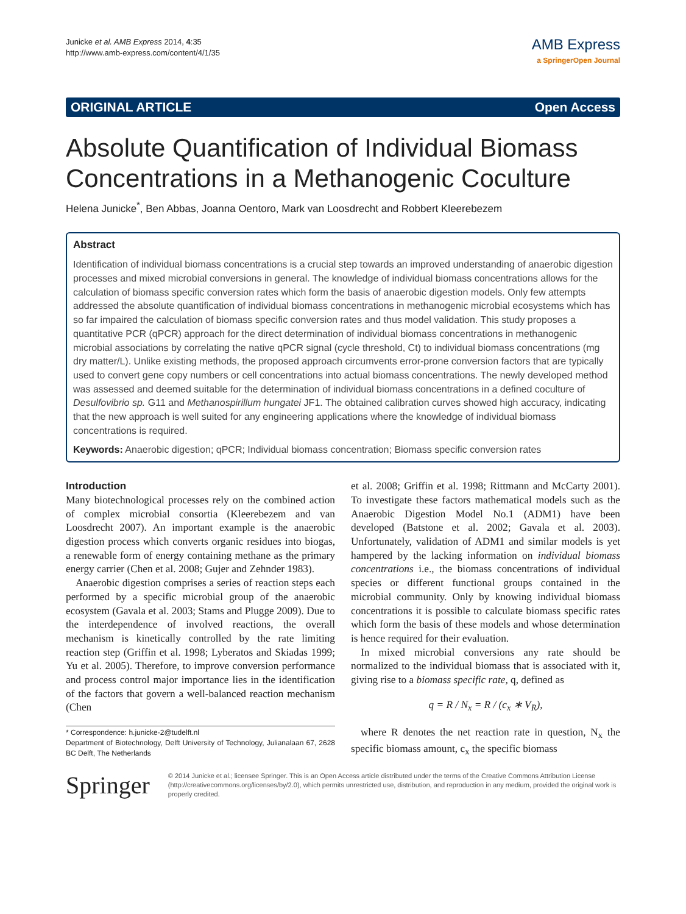Junicke et al. AMB Express 2014, 4:35
http://www.amb-express.com/content/4/1/35
AMB Express
a SpringerOpen Journal
ORIGINAL ARTICLE Open Access
Absolute Quantification of Individual Biomass Concentrations in a Methanogenic Coculture
Helena Junicke<sup>*</sup>, Ben Abbas, Joanna Oentoro, Mark van Loosdrecht and Robbert Kleerebezem
Abstract
Identification of individual biomass concentrations is a crucial step towards an improved understanding of anaerobic digestion processes and mixed microbial conversions in general. The knowledge of individual biomass concentrations allows for the calculation of biomass specific conversion rates which form the basis of anaerobic digestion models. Only few attempts addressed the absolute quantification of individual biomass concentrations in methanogenic microbial ecosystems which has so far impaired the calculation of biomass specific conversion rates and thus model validation. This study proposes a quantitative PCR (qPCR) approach for the direct determination of individual biomass concentrations in methanogenic microbial associations by correlating the native qPCR signal (cycle threshold, Ct) to individual biomass concentrations (mg dry matter/L). Unlike existing methods, the proposed approach circumvents error-prone conversion factors that are typically used to convert gene copy numbers or cell concentrations into actual biomass concentrations. The newly developed method was assessed and deemed suitable for the determination of individual biomass concentrations in a defined coculture of Desulfovibrio sp. G11 and Methanospirillum hungatei JF1. The obtained calibration curves showed high accuracy, indicating that the new approach is well suited for any engineering applications where the knowledge of individual biomass concentrations is required.
Keywords: Anaerobic digestion; qPCR; Individual biomass concentration; Biomass specific conversion rates
Introduction
Many biotechnological processes rely on the combined action of complex microbial consortia (Kleerebezem and van Loosdrecht 2007). An important example is the anaerobic digestion process which converts organic residues into biogas, a renewable form of energy containing methane as the primary energy carrier (Chen et al. 2008; Gujer and Zehnder 1983).
Anaerobic digestion comprises a series of reaction steps each performed by a specific microbial group of the anaerobic ecosystem (Gavala et al. 2003; Stams and Plugge 2009). Due to the interdependence of involved reactions, the overall mechanism is kinetically controlled by the rate limiting reaction step (Griffin et al. 1998; Lyberatos and Skiadas 1999; Yu et al. 2005). Therefore, to improve conversion performance and process control major importance lies in the identification of the factors that govern a well-balanced reaction mechanism (Chen
* Correspondence: h.junicke-2@tudelft.nl
Department of Biotechnology, Delft University of Technology, Julianalaan 67, 2628 BC Delft, The Netherlands
et al. 2008; Griffin et al. 1998; Rittmann and McCarty 2001). To investigate these factors mathematical models such as the Anaerobic Digestion Model No.1 (ADM1) have been developed (Batstone et al. 2002; Gavala et al. 2003). Unfortunately, validation of ADM1 and similar models is yet hampered by the lacking information on individual biomass concentrations i.e., the biomass concentrations of individual species or different functional groups contained in the microbial community. Only by knowing individual biomass concentrations it is possible to calculate biomass specific rates which form the basis of these models and whose determination is hence required for their evaluation.
In mixed microbial conversions any rate should be normalized to the individual biomass that is associated with it, giving rise to a biomass specific rate, q, defined as
q = R / N<sub>x</sub> = R / (c<sub>x</sub> ∗ V<sub>R</sub>),
where R denotes the net reaction rate in question, N<sub>x</sub> the specific biomass amount, c<sub>x</sub> the specific biomass
Springer
© 2014 Junicke et al.; licensee Springer. This is an Open Access article distributed under the terms of the Creative Commons Attribution License (http://creativecommons.org/licenses/by/2.0), which permits unrestricted use, distribution, and reproduction in any medium, provided the original work is properly credited.